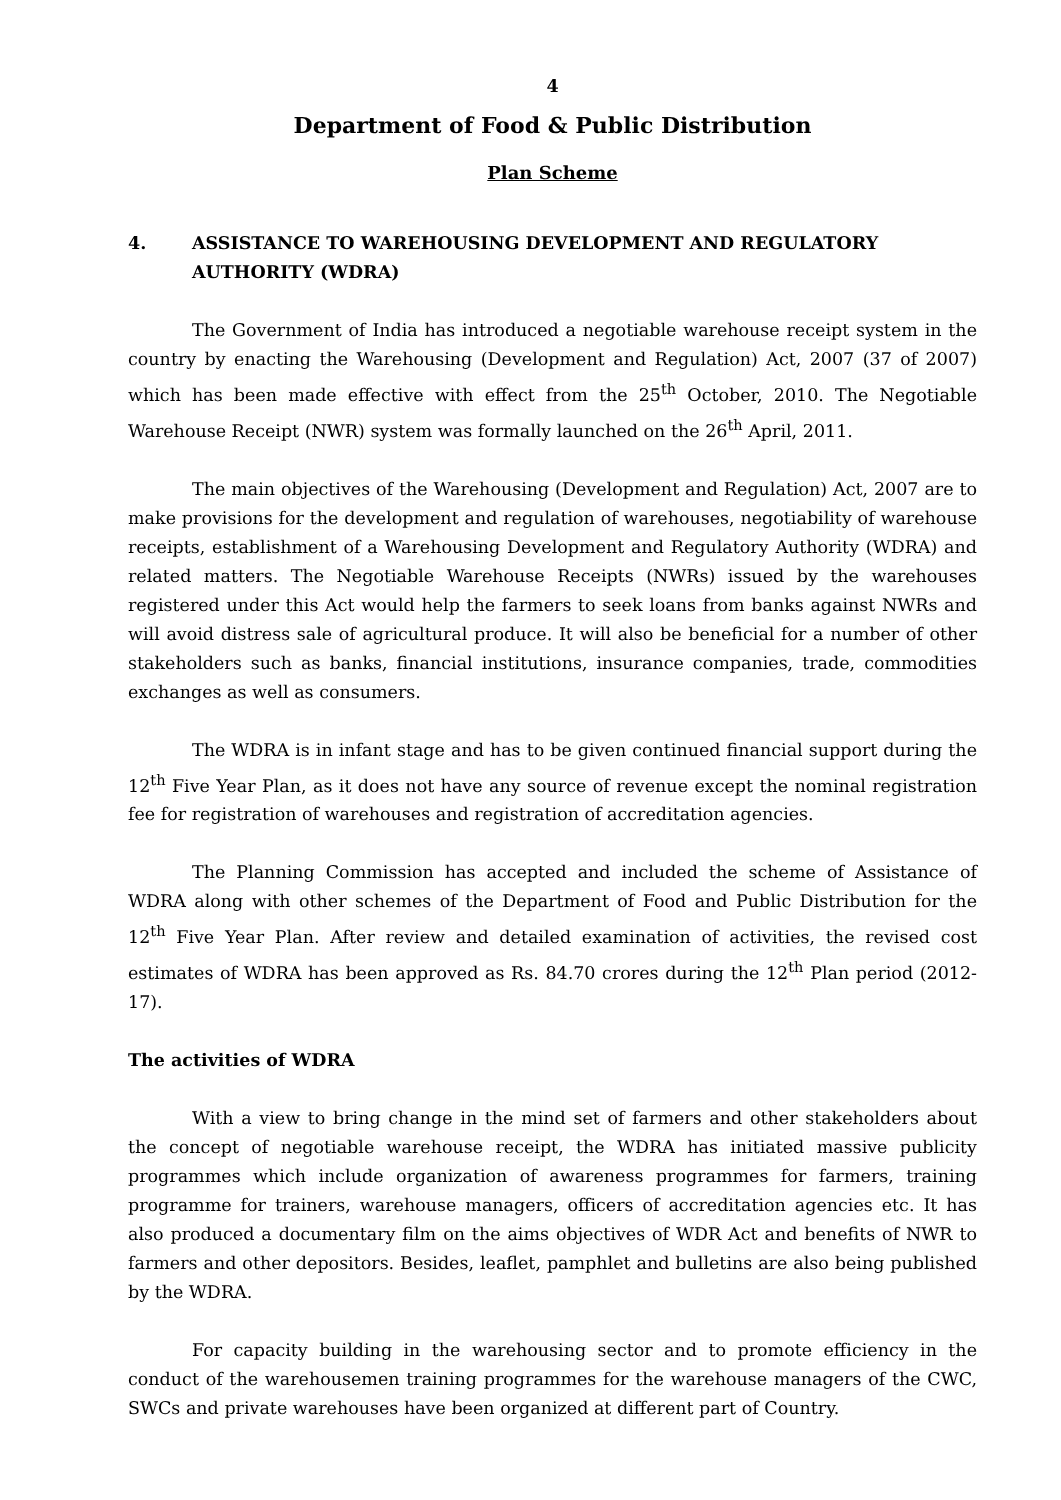4
Department of Food & Public Distribution
Plan Scheme
4. ASSISTANCE TO WAREHOUSING DEVELOPMENT AND REGULATORY AUTHORITY (WDRA)
The Government of India has introduced a negotiable warehouse receipt system in the country by enacting the Warehousing (Development and Regulation) Act, 2007 (37 of 2007) which has been made effective with effect from the 25<sup>th</sup> October, 2010. The Negotiable Warehouse Receipt (NWR) system was formally launched on the 26<sup>th</sup> April, 2011.
The main objectives of the Warehousing (Development and Regulation) Act, 2007 are to make provisions for the development and regulation of warehouses, negotiability of warehouse receipts, establishment of a Warehousing Development and Regulatory Authority (WDRA) and related matters. The Negotiable Warehouse Receipts (NWRs) issued by the warehouses registered under this Act would help the farmers to seek loans from banks against NWRs and will avoid distress sale of agricultural produce. It will also be beneficial for a number of other stakeholders such as banks, financial institutions, insurance companies, trade, commodities exchanges as well as consumers.
The WDRA is in infant stage and has to be given continued financial support during the 12<sup>th</sup> Five Year Plan, as it does not have any source of revenue except the nominal registration fee for registration of warehouses and registration of accreditation agencies.
The Planning Commission has accepted and included the scheme of Assistance of WDRA along with other schemes of the Department of Food and Public Distribution for the 12<sup>th</sup> Five Year Plan. After review and detailed examination of activities, the revised cost estimates of WDRA has been approved as Rs. 84.70 crores during the 12<sup>th</sup> Plan period (2012-17).
The activities of WDRA
With a view to bring change in the mind set of farmers and other stakeholders about the concept of negotiable warehouse receipt, the WDRA has initiated massive publicity programmes which include organization of awareness programmes for farmers, training programme for trainers, warehouse managers, officers of accreditation agencies etc. It has also produced a documentary film on the aims objectives of WDR Act and benefits of NWR to farmers and other depositors. Besides, leaflet, pamphlet and bulletins are also being published by the WDRA.
For capacity building in the warehousing sector and to promote efficiency in the conduct of the warehousemen training programmes for the warehouse managers of the CWC, SWCs and private warehouses have been organized at different part of Country.